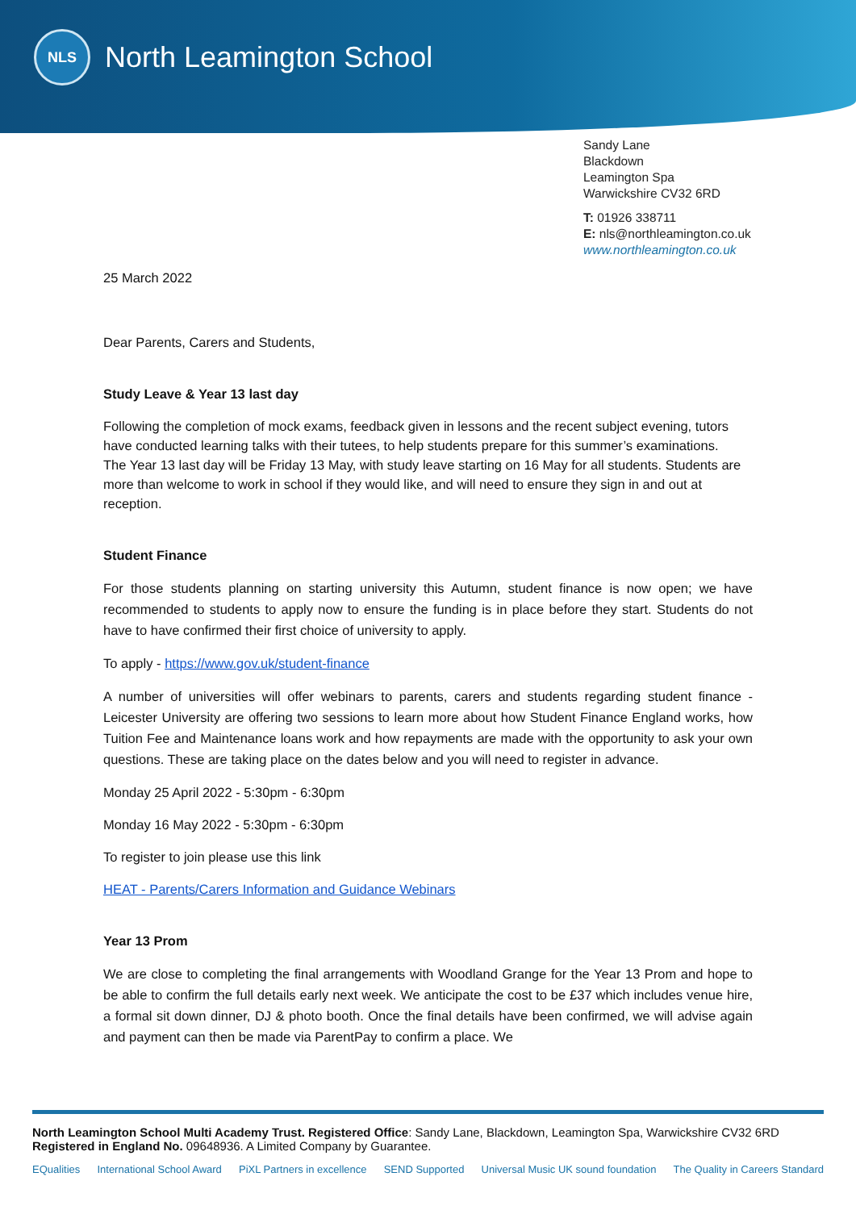NLS
North Leamington School
Sandy Lane
Blackdown
Leamington Spa
Warwickshire CV32 6RD
T: 01926 338711
E: nls@northleamington.co.uk
www.northleamington.co.uk
25 March 2022
Dear Parents, Carers and Students,
Study Leave & Year 13 last day
Following the completion of mock exams, feedback given in lessons and the recent subject evening, tutors have conducted learning talks with their tutees, to help students prepare for this summer’s examinations.
The Year 13 last day will be Friday 13 May, with study leave starting on 16 May for all students. Students are more than welcome to work in school if they would like, and will need to ensure they sign in and out at reception.
Student Finance
For those students planning on starting university this Autumn, student finance is now open; we have recommended to students to apply now to ensure the funding is in place before they start. Students do not have to have confirmed their first choice of university to apply.
To apply - https://www.gov.uk/student-finance
A number of universities will offer webinars to parents, carers and students regarding student finance - Leicester University are offering two sessions to learn more about how Student Finance England works, how Tuition Fee and Maintenance loans work and how repayments are made with the opportunity to ask your own questions. These are taking place on the dates below and you will need to register in advance.
Monday 25 April 2022 - 5:30pm - 6:30pm
Monday 16 May 2022 - 5:30pm - 6:30pm
To register to join please use this link
HEAT - Parents/Carers Information and Guidance Webinars
Year 13 Prom
We are close to completing the final arrangements with Woodland Grange for the Year 13 Prom and hope to be able to confirm the full details early next week. We anticipate the cost to be £37 which includes venue hire, a formal sit down dinner, DJ & photo booth. Once the final details have been confirmed, we will advise again and payment can then be made via ParentPay to confirm a place. We
North Leamington School Multi Academy Trust. Registered Office: Sandy Lane, Blackdown, Leamington Spa, Warwickshire CV32 6RD
Registered in England No. 09648936. A Limited Company by Guarantee.
EQualities International School Award PiXL Partners in excellence SEND Supported Universal Music UK sound foundation The Quality in Careers Standard